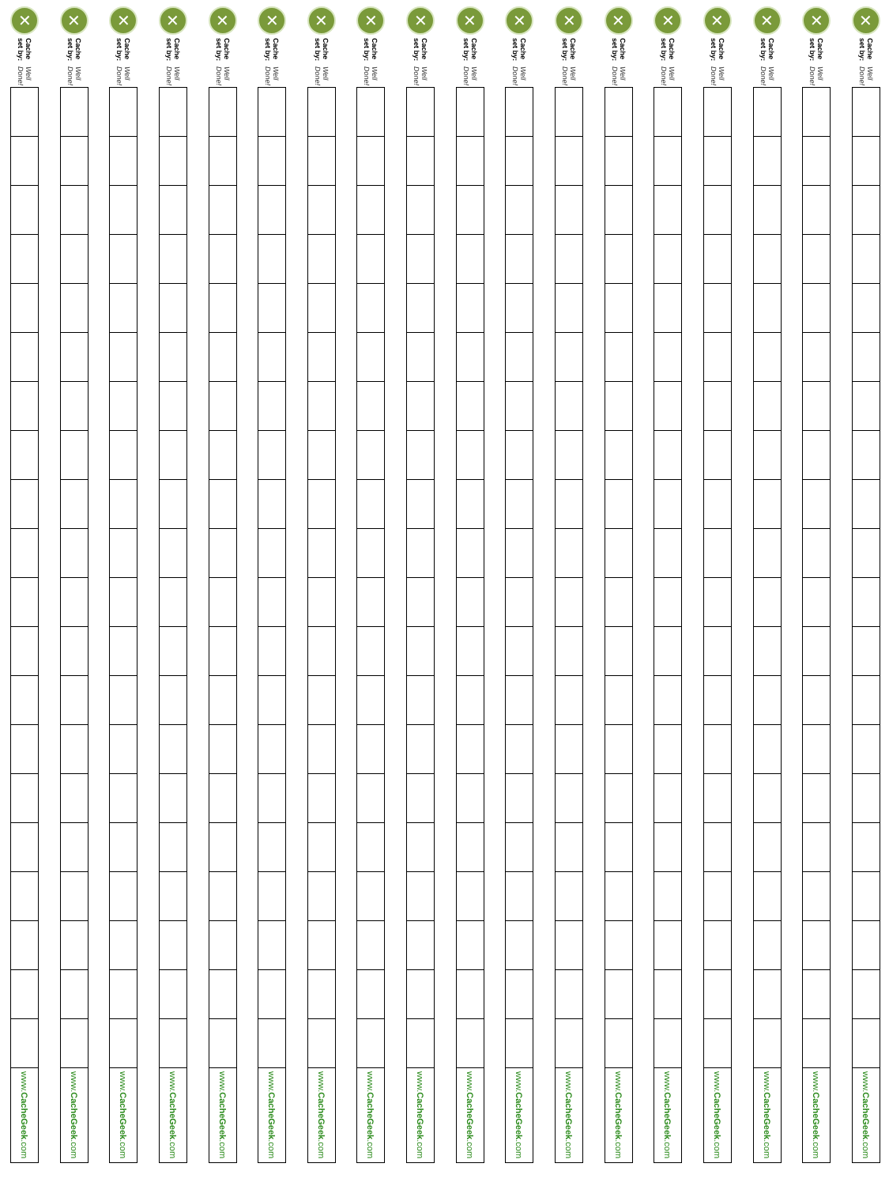✕
Cache set by: Well Done!
| www. CacheGeek .com |
✕
Cache set by: Well Done!
| www. CacheGeek .com |
✕
Cache set by: Well Done!
| www. CacheGeek .com |
✕
Cache set by: Well Done!
| www. CacheGeek .com |
✕
Cache set by: Well Done!
| www. CacheGeek .com |
✕
Cache set by: Well Done!
| www. CacheGeek .com |
✕
Cache set by: Well Done!
| www. CacheGeek .com |
✕
Cache set by: Well Done!
| www. CacheGeek .com |
✕
Cache set by: Well Done!
| www. CacheGeek .com |
✕
Cache set by: Well Done!
| www. CacheGeek .com |
✕
Cache set by: Well Done!
| www. CacheGeek .com |
✕
Cache set by: Well Done!
| www. CacheGeek .com |
✕
Cache set by: Well Done!
| www. CacheGeek .com |
✕
Cache set by: Well Done!
| www. CacheGeek .com |
✕
Cache set by: Well Done!
| www. CacheGeek .com |
✕
Cache set by: Well Done!
| www. CacheGeek .com |
✕
Cache set by: Well Done!
| www. CacheGeek .com |
✕
Cache set by: Well Done!
| www. CacheGeek .com |